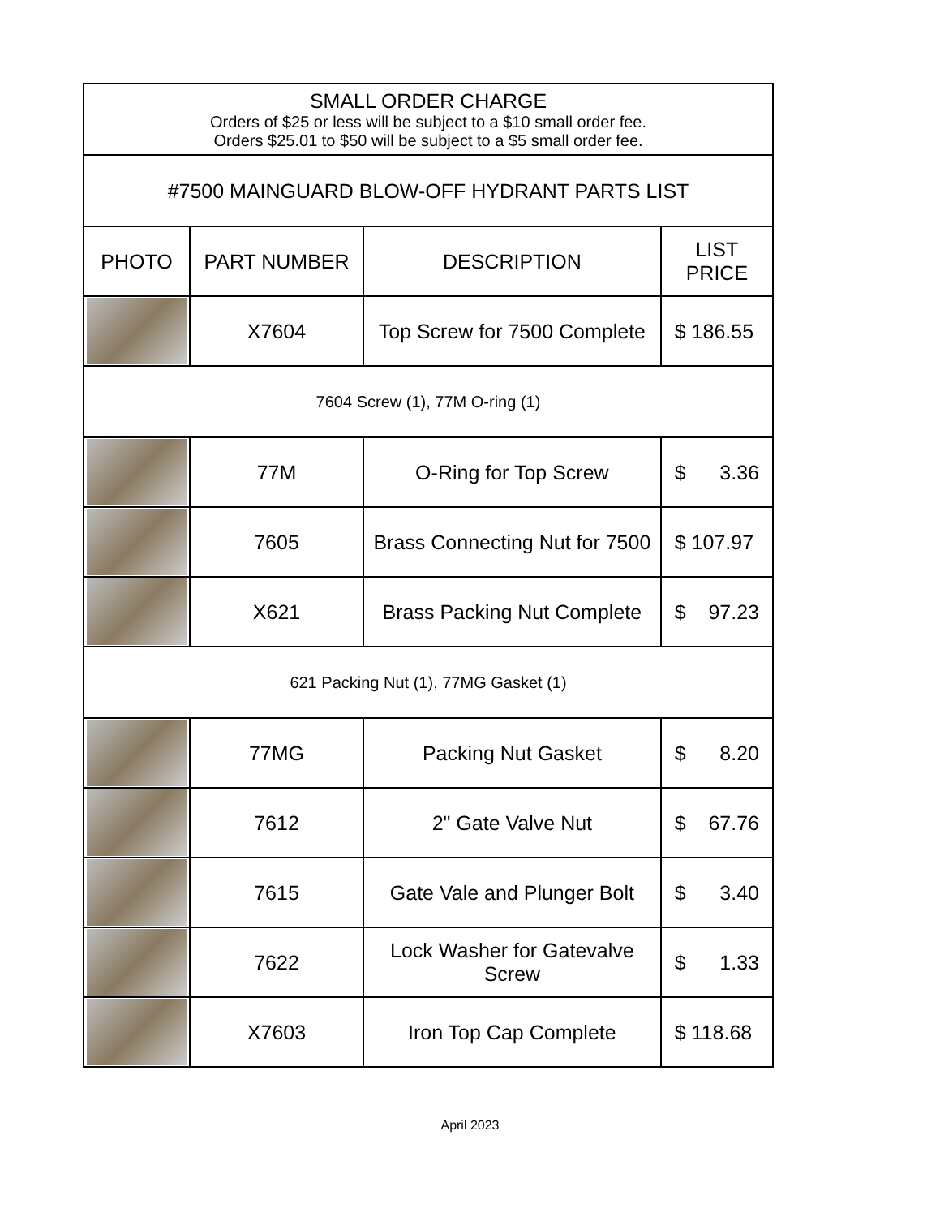| SMALL ORDER CHARGE Orders of $25 or less will be subject to a $10 small order fee. Orders $25.01 to $50 will be subject to a $5 small order fee. | | | |
| #7500 MAINGUARD BLOW-OFF HYDRANT PARTS LIST | | | |
| PHOTO | PART NUMBER | DESCRIPTION | LIST PRICE |
| | X7604 | Top Screw for 7500 Complete | $ 186.55 |
| 7604 Screw (1), 77M O-ring (1) | | | |
| | 77M | O-Ring for Top Screw | $ 3.36 |
| | 7605 | Brass Connecting Nut for 7500 | $ 107.97 |
| | X621 | Brass Packing Nut Complete | $ 97.23 |
| 621 Packing Nut (1), 77MG Gasket (1) | | | |
| | 77MG | Packing Nut Gasket | $ 8.20 |
| | 7612 | 2" Gate Valve Nut | $ 67.76 |
| | 7615 | Gate Vale and Plunger Bolt | $ 3.40 |
| | 7622 | Lock Washer for Gatevalve Screw | $ 1.33 |
| | X7603 | Iron Top Cap Complete | $ 118.68 |
April 2023